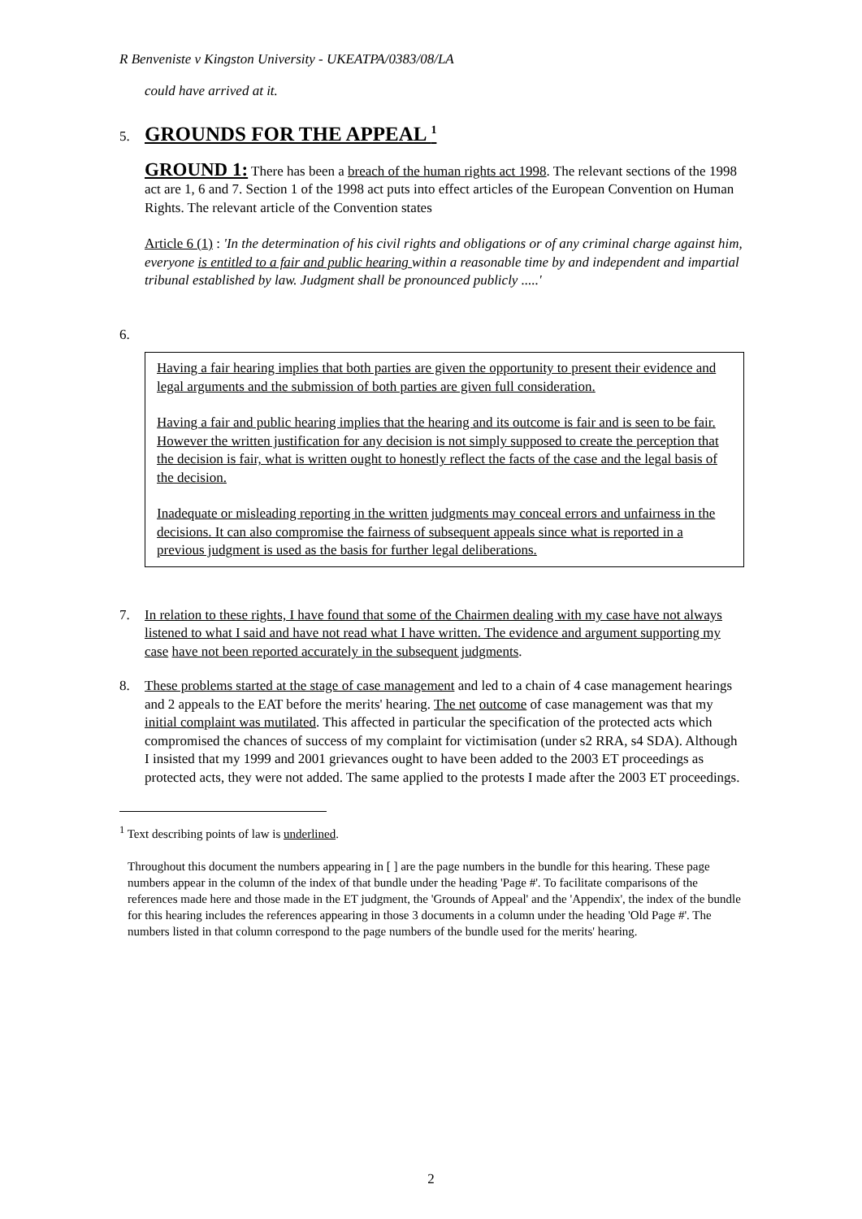R Benveniste v Kingston University - UKEATPA/0383/08/LA
could have arrived at it.
5. GROUNDS FOR THE APPEAL <sup>1</sup>
GROUND 1: There has been a breach of the human rights act 1998. The relevant sections of the 1998 act are 1, 6 and 7. Section 1 of the 1998 act puts into effect articles of the European Convention on Human Rights. The relevant article of the Convention states
Article 6 (1) : 'In the determination of his civil rights and obligations or of any criminal charge against him, everyone is entitled to a fair and public hearing within a reasonable time by and independent and impartial tribunal established by law. Judgment shall be pronounced publicly .....'
6.
Having a fair hearing implies that both parties are given the opportunity to present their evidence and legal arguments and the submission of both parties are given full consideration.
Having a fair and public hearing implies that the hearing and its outcome is fair and is seen to be fair. However the written justification for any decision is not simply supposed to create the perception that the decision is fair, what is written ought to honestly reflect the facts of the case and the legal basis of the decision.
Inadequate or misleading reporting in the written judgments may conceal errors and unfairness in the decisions. It can also compromise the fairness of subsequent appeals since what is reported in a previous judgment is used as the basis for further legal deliberations.
7. In relation to these rights, I have found that some of the Chairmen dealing with my case have not always listened to what I said and have not read what I have written. The evidence and argument supporting my case have not been reported accurately in the subsequent judgments.
8. These problems started at the stage of case management and led to a chain of 4 case management hearings and 2 appeals to the EAT before the merits' hearing. The net outcome of case management was that my initial complaint was mutilated. This affected in particular the specification of the protected acts which compromised the chances of success of my complaint for victimisation (under s2 RRA, s4 SDA). Although I insisted that my 1999 and 2001 grievances ought to have been added to the 2003 ET proceedings as protected acts, they were not added. The same applied to the protests I made after the 2003 ET proceedings.
<sup>1</sup> Text describing points of law is underlined.
Throughout this document the numbers appearing in [ ] are the page numbers in the bundle for this hearing. These page numbers appear in the column of the index of that bundle under the heading 'Page #'. To facilitate comparisons of the references made here and those made in the ET judgment, the 'Grounds of Appeal' and the 'Appendix', the index of the bundle for this hearing includes the references appearing in those 3 documents in a column under the heading 'Old Page #'. The numbers listed in that column correspond to the page numbers of the bundle used for the merits' hearing.
2